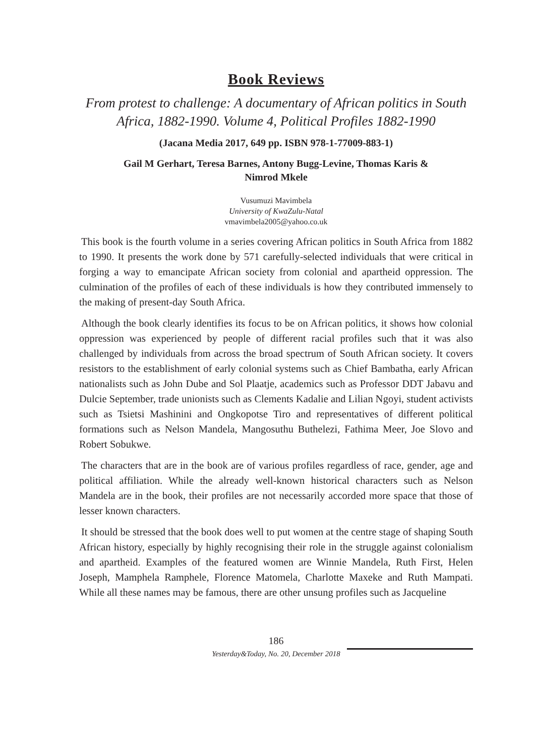Book Reviews
From protest to challenge: A documentary of African politics in South Africa, 1882-1990. Volume 4, Political Profiles 1882-1990
(Jacana Media 2017, 649 pp. ISBN 978-1-77009-883-1)
Gail M Gerhart, Teresa Barnes, Antony Bugg-Levine, Thomas Karis &
Nimrod Mkele
Vusumuzi Mavimbela
University of KwaZulu-Natal
vmavimbela2005@yahoo.co.uk
This book is the fourth volume in a series covering African politics in South Africa from 1882 to 1990. It presents the work done by 571 carefully-selected individuals that were critical in forging a way to emancipate African society from colonial and apartheid oppression. The culmination of the profiles of each of these individuals is how they contributed immensely to the making of present-day South Africa.
Although the book clearly identifies its focus to be on African politics, it shows how colonial oppression was experienced by people of different racial profiles such that it was also challenged by individuals from across the broad spectrum of South African society. It covers resistors to the establishment of early colonial systems such as Chief Bambatha, early African nationalists such as John Dube and Sol Plaatje, academics such as Professor DDT Jabavu and Dulcie September, trade unionists such as Clements Kadalie and Lilian Ngoyi, student activists such as Tsietsi Mashinini and Ongkopotse Tiro and representatives of different political formations such as Nelson Mandela, Mangosuthu Buthelezi, Fathima Meer, Joe Slovo and Robert Sobukwe.
The characters that are in the book are of various profiles regardless of race, gender, age and political affiliation. While the already well-known historical characters such as Nelson Mandela are in the book, their profiles are not necessarily accorded more space that those of lesser known characters.
It should be stressed that the book does well to put women at the centre stage of shaping South African history, especially by highly recognising their role in the struggle against colonialism and apartheid. Examples of the featured women are Winnie Mandela, Ruth First, Helen Joseph, Mamphela Ramphele, Florence Matomela, Charlotte Maxeke and Ruth Mampati. While all these names may be famous, there are other unsung profiles such as Jacqueline
186
Yesterday&Today, No. 20, December 2018